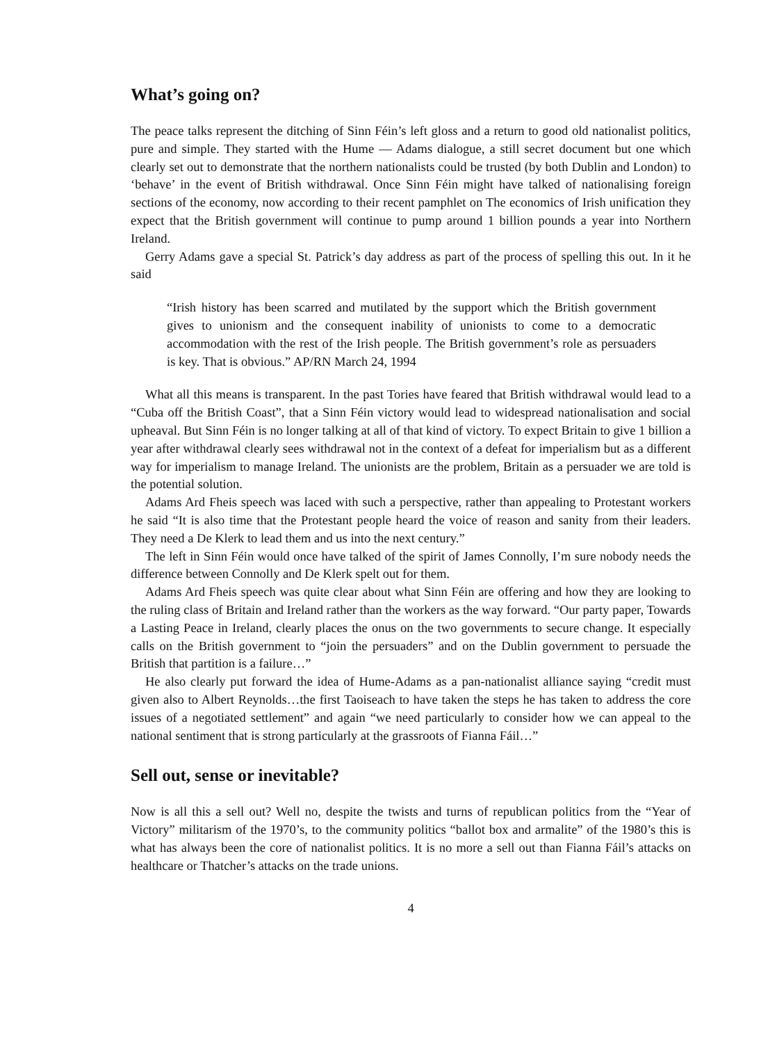What’s going on?
The peace talks represent the ditching of Sinn Féin’s left gloss and a return to good old nationalist politics, pure and simple. They started with the Hume — Adams dialogue, a still secret document but one which clearly set out to demonstrate that the northern nationalists could be trusted (by both Dublin and London) to ‘behave’ in the event of British withdrawal. Once Sinn Féin might have talked of nationalising foreign sections of the economy, now according to their recent pamphlet on The economics of Irish unification they expect that the British government will continue to pump around 1 billion pounds a year into Northern Ireland.
Gerry Adams gave a special St. Patrick’s day address as part of the process of spelling this out. In it he said
“Irish history has been scarred and mutilated by the support which the British government gives to unionism and the consequent inability of unionists to come to a democratic accommodation with the rest of the Irish people. The British government’s role as persuaders is key. That is obvious.” AP/RN March 24, 1994
What all this means is transparent. In the past Tories have feared that British withdrawal would lead to a “Cuba off the British Coast”, that a Sinn Féin victory would lead to widespread nationalisation and social upheaval. But Sinn Féin is no longer talking at all of that kind of victory. To expect Britain to give 1 billion a year after withdrawal clearly sees withdrawal not in the context of a defeat for imperialism but as a different way for imperialism to manage Ireland. The unionists are the problem, Britain as a persuader we are told is the potential solution.
Adams Ard Fheis speech was laced with such a perspective, rather than appealing to Protestant workers he said “It is also time that the Protestant people heard the voice of reason and sanity from their leaders. They need a De Klerk to lead them and us into the next century.”
The left in Sinn Féin would once have talked of the spirit of James Connolly, I’m sure nobody needs the difference between Connolly and De Klerk spelt out for them.
Adams Ard Fheis speech was quite clear about what Sinn Féin are offering and how they are looking to the ruling class of Britain and Ireland rather than the workers as the way forward. “Our party paper, Towards a Lasting Peace in Ireland, clearly places the onus on the two governments to secure change. It especially calls on the British government to “join the persuaders” and on the Dublin government to persuade the British that partition is a failure…”
He also clearly put forward the idea of Hume-Adams as a pan-nationalist alliance saying “credit must given also to Albert Reynolds…the first Taoiseach to have taken the steps he has taken to address the core issues of a negotiated settlement” and again “we need particularly to consider how we can appeal to the national sentiment that is strong particularly at the grassroots of Fianna Fáil…”
Sell out, sense or inevitable?
Now is all this a sell out? Well no, despite the twists and turns of republican politics from the “Year of Victory” militarism of the 1970’s, to the community politics “ballot box and armalite” of the 1980’s this is what has always been the core of nationalist politics. It is no more a sell out than Fianna Fáil’s attacks on healthcare or Thatcher’s attacks on the trade unions.
4